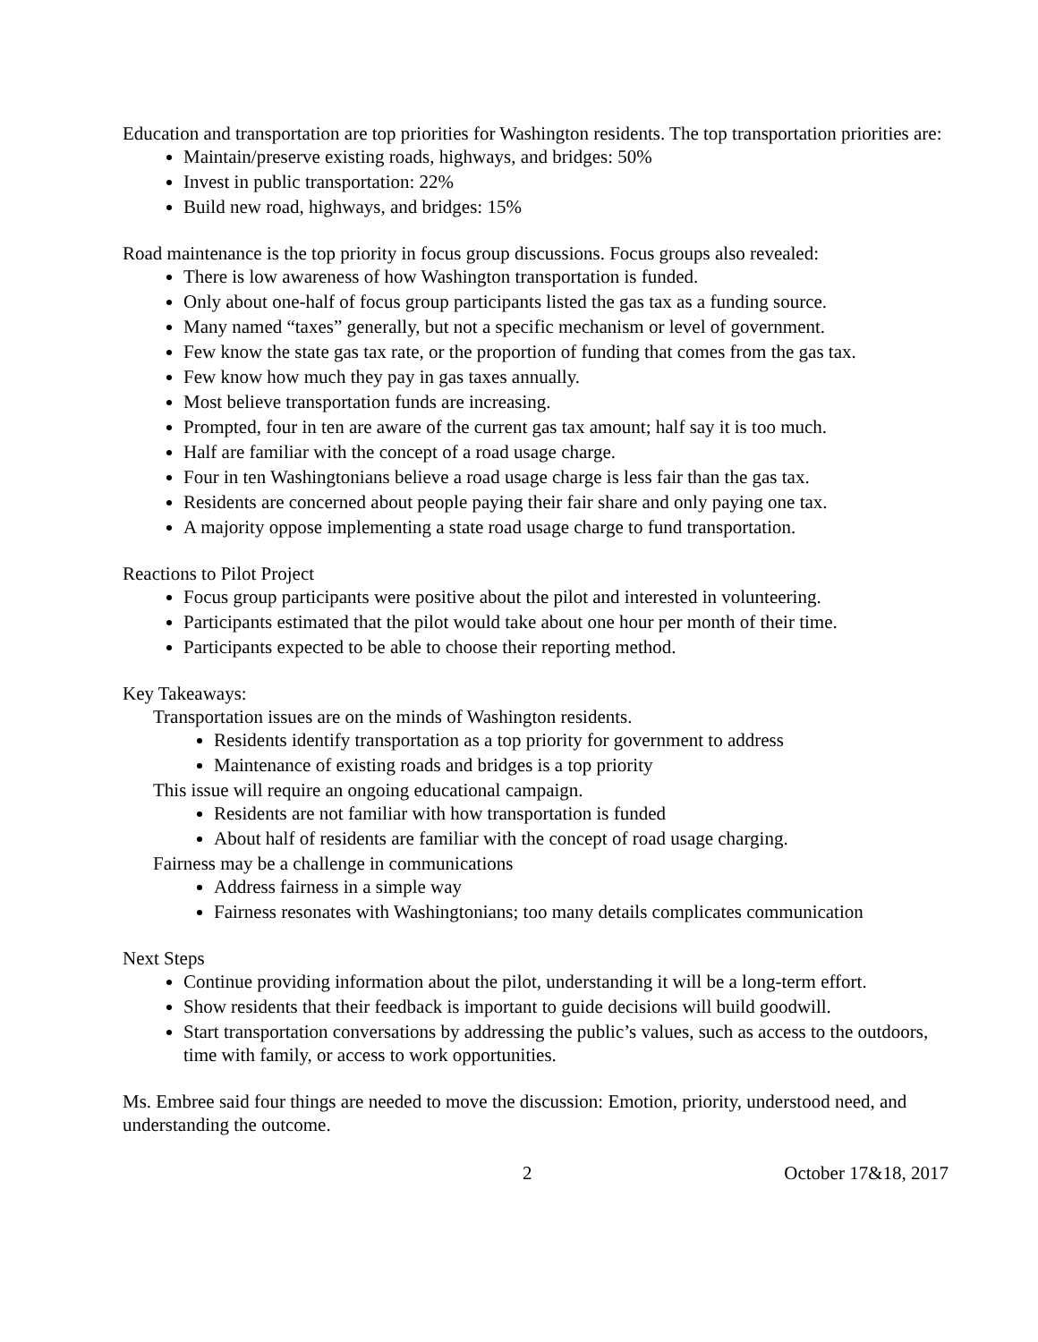Education and transportation are top priorities for Washington residents. The top transportation priorities are:
Maintain/preserve existing roads, highways, and bridges: 50%
Invest in public transportation: 22%
Build new road, highways, and bridges: 15%
Road maintenance is the top priority in focus group discussions. Focus groups also revealed:
There is low awareness of how Washington transportation is funded.
Only about one-half of focus group participants listed the gas tax as a funding source.
Many named “taxes” generally, but not a specific mechanism or level of government.
Few know the state gas tax rate, or the proportion of funding that comes from the gas tax.
Few know how much they pay in gas taxes annually.
Most believe transportation funds are increasing.
Prompted, four in ten are aware of the current gas tax amount; half say it is too much.
Half are familiar with the concept of a road usage charge.
Four in ten Washingtonians believe a road usage charge is less fair than the gas tax.
Residents are concerned about people paying their fair share and only paying one tax.
A majority oppose implementing a state road usage charge to fund transportation.
Reactions to Pilot Project
Focus group participants were positive about the pilot and interested in volunteering.
Participants estimated that the pilot would take about one hour per month of their time.
Participants expected to be able to choose their reporting method.
Key Takeaways:
Transportation issues are on the minds of Washington residents.
Residents identify transportation as a top priority for government to address
Maintenance of existing roads and bridges is a top priority
This issue will require an ongoing educational campaign.
Residents are not familiar with how transportation is funded
About half of residents are familiar with the concept of road usage charging.
Fairness may be a challenge in communications
Address fairness in a simple way
Fairness resonates with Washingtonians; too many details complicates communication
Next Steps
Continue providing information about the pilot, understanding it will be a long-term effort.
Show residents that their feedback is important to guide decisions will build goodwill.
Start transportation conversations by addressing the public’s values, such as access to the outdoors, time with family, or access to work opportunities.
Ms. Embree said four things are needed to move the discussion: Emotion, priority, understood need, and understanding the outcome.
2 October 17&18, 2017